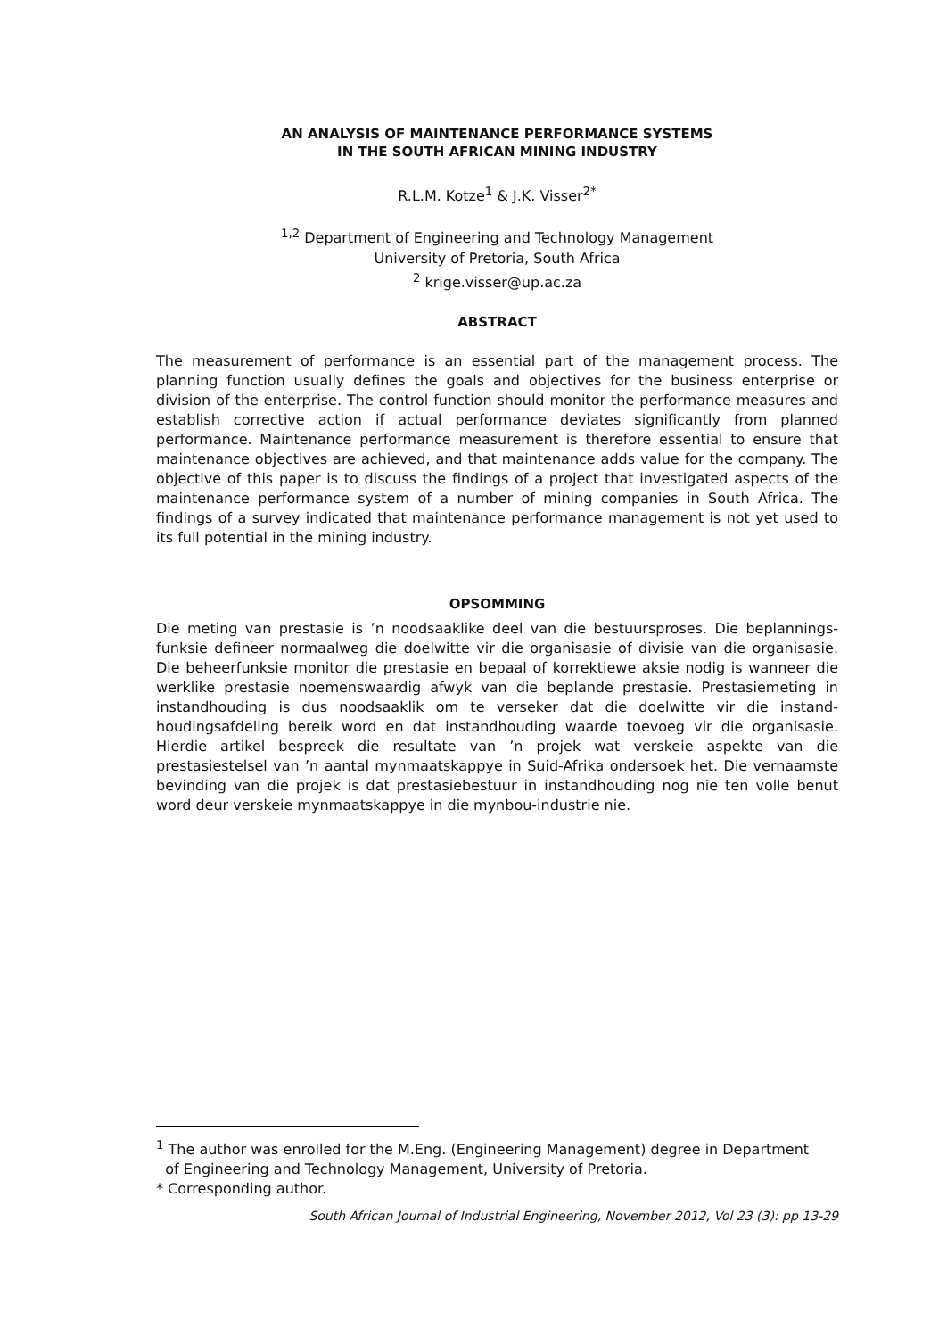AN ANALYSIS OF MAINTENANCE PERFORMANCE SYSTEMS
IN THE SOUTH AFRICAN MINING INDUSTRY
R.L.M. Kotze<sup>1</sup> & J.K. Visser<sup>2*</sup>
<sup>1,2</sup> Department of Engineering and Technology Management
University of Pretoria, South Africa
<sup>2</sup> krige.visser@up.ac.za
ABSTRACT
The measurement of performance is an essential part of the management process. The planning function usually defines the goals and objectives for the business enterprise or division of the enterprise. The control function should monitor the performance measures and establish corrective action if actual performance deviates significantly from planned performance. Maintenance performance measurement is therefore essential to ensure that maintenance objectives are achieved, and that maintenance adds value for the company. The objective of this paper is to discuss the findings of a project that investigated aspects of the maintenance performance system of a number of mining companies in South Africa. The findings of a survey indicated that maintenance performance management is not yet used to its full potential in the mining industry.
OPSOMMING
Die meting van prestasie is ’n noodsaaklike deel van die bestuursproses. Die beplannings-funksie defineer normaalweg die doelwitte vir die organisasie of divisie van die organisasie. Die beheerfunksie monitor die prestasie en bepaal of korrektiewe aksie nodig is wanneer die werklike prestasie noemenswaardig afwyk van die beplande prestasie. Prestasiemeting in instandhouding is dus noodsaaklik om te verseker dat die doelwitte vir die instand-houdingsafdeling bereik word en dat instandhouding waarde toevoeg vir die organisasie. Hierdie artikel bespreek die resultate van ’n projek wat verskeie aspekte van die prestasiestelsel van ’n aantal mynmaatskappye in Suid-Afrika ondersoek het. Die vernaamste bevinding van die projek is dat prestasiebestuur in instandhouding nog nie ten volle benut word deur verskeie mynmaatskappye in die mynbou-industrie nie.
<sup>1</sup> The author was enrolled for the M.Eng. (Engineering Management) degree in Department
of Engineering and Technology Management, University of Pretoria.
* Corresponding author.
South African Journal of Industrial Engineering, November 2012, Vol 23 (3): pp 13-29